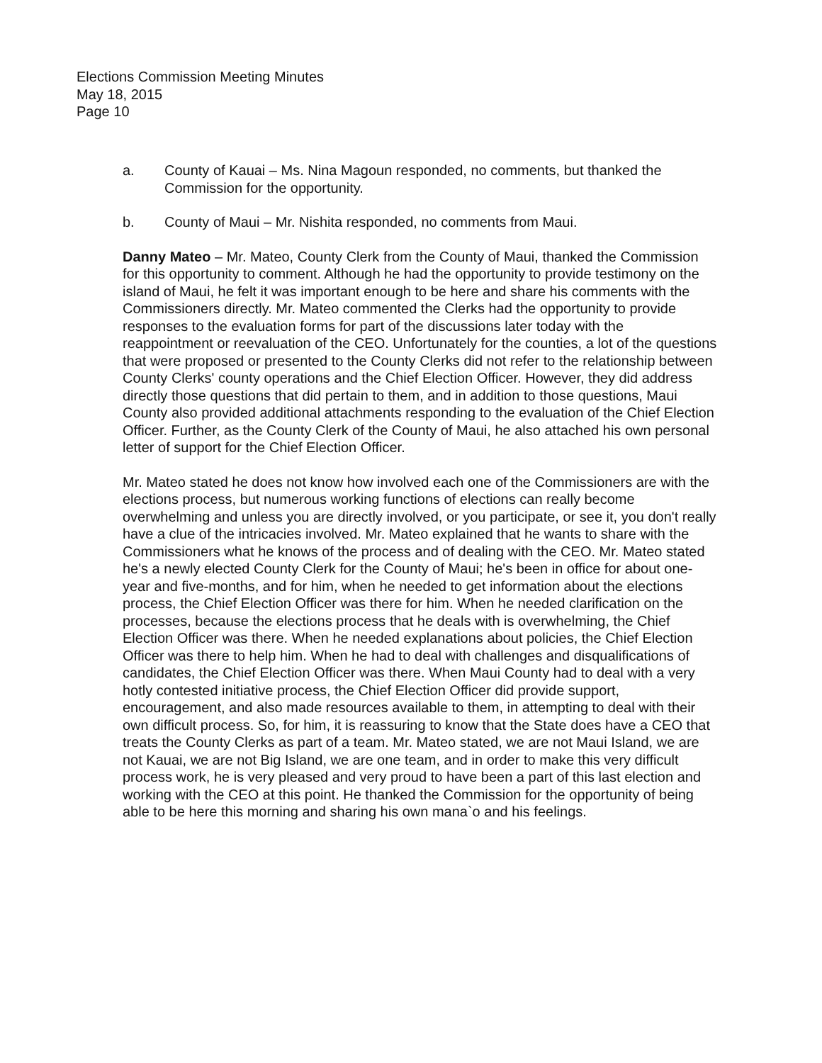Elections Commission Meeting Minutes
May 18, 2015
Page 10
a. County of Kauai – Ms. Nina Magoun responded, no comments, but thanked the Commission for the opportunity.
b. County of Maui – Mr. Nishita responded, no comments from Maui.
Danny Mateo – Mr. Mateo, County Clerk from the County of Maui, thanked the Commission for this opportunity to comment. Although he had the opportunity to provide testimony on the island of Maui, he felt it was important enough to be here and share his comments with the Commissioners directly. Mr. Mateo commented the Clerks had the opportunity to provide responses to the evaluation forms for part of the discussions later today with the reappointment or reevaluation of the CEO. Unfortunately for the counties, a lot of the questions that were proposed or presented to the County Clerks did not refer to the relationship between County Clerks' county operations and the Chief Election Officer. However, they did address directly those questions that did pertain to them, and in addition to those questions, Maui County also provided additional attachments responding to the evaluation of the Chief Election Officer. Further, as the County Clerk of the County of Maui, he also attached his own personal letter of support for the Chief Election Officer.
Mr. Mateo stated he does not know how involved each one of the Commissioners are with the elections process, but numerous working functions of elections can really become overwhelming and unless you are directly involved, or you participate, or see it, you don't really have a clue of the intricacies involved. Mr. Mateo explained that he wants to share with the Commissioners what he knows of the process and of dealing with the CEO. Mr. Mateo stated he's a newly elected County Clerk for the County of Maui; he's been in office for about one-year and five-months, and for him, when he needed to get information about the elections process, the Chief Election Officer was there for him. When he needed clarification on the processes, because the elections process that he deals with is overwhelming, the Chief Election Officer was there. When he needed explanations about policies, the Chief Election Officer was there to help him. When he had to deal with challenges and disqualifications of candidates, the Chief Election Officer was there. When Maui County had to deal with a very hotly contested initiative process, the Chief Election Officer did provide support, encouragement, and also made resources available to them, in attempting to deal with their own difficult process. So, for him, it is reassuring to know that the State does have a CEO that treats the County Clerks as part of a team. Mr. Mateo stated, we are not Maui Island, we are not Kauai, we are not Big Island, we are one team, and in order to make this very difficult process work, he is very pleased and very proud to have been a part of this last election and working with the CEO at this point. He thanked the Commission for the opportunity of being able to be here this morning and sharing his own mana`o and his feelings.